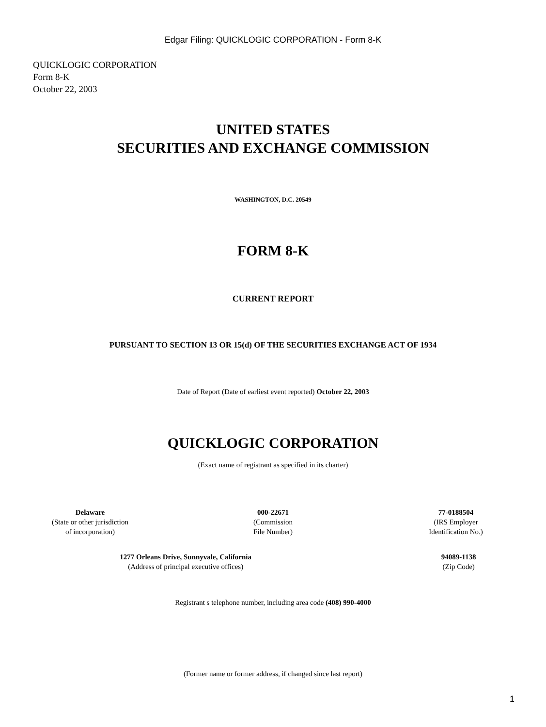Edgar Filing: QUICKLOGIC CORPORATION - Form 8-K
QUICKLOGIC CORPORATION
Form 8-K
October 22, 2003
UNITED STATES
SECURITIES AND EXCHANGE COMMISSION
WASHINGTON, D.C. 20549
FORM 8-K
CURRENT REPORT
PURSUANT TO SECTION 13 OR 15(d) OF THE SECURITIES EXCHANGE ACT OF 1934
Date of Report (Date of earliest event reported) October 22, 2003
QUICKLOGIC CORPORATION
(Exact name of registrant as specified in its charter)
| Delaware (State or other jurisdiction of incorporation) | 000-22671 (Commission File Number) | 77-0188504 (IRS Employer Identification No.) |
| 1277 Orleans Drive, Sunnyvale, California (Address of principal executive offices) | 94089-1138 (Zip Code) |
Registrant s telephone number, including area code (408) 990-4000
(Former name or former address, if changed since last report)
1